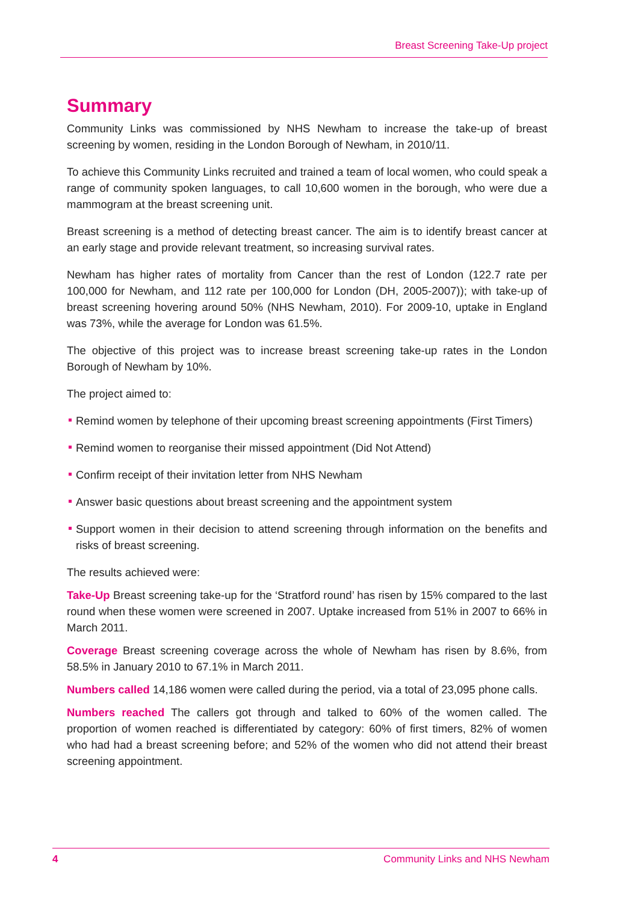Breast Screening Take-Up project
Summary
Community Links was commissioned by NHS Newham to increase the take-up of breast screening by women, residing in the London Borough of Newham, in 2010/11.
To achieve this Community Links recruited and trained a team of local women, who could speak a range of community spoken languages, to call 10,600 women in the borough, who were due a mammogram at the breast screening unit.
Breast screening is a method of detecting breast cancer. The aim is to identify breast cancer at an early stage and provide relevant treatment, so increasing survival rates.
Newham has higher rates of mortality from Cancer than the rest of London (122.7 rate per 100,000 for Newham, and 112 rate per 100,000 for London (DH, 2005-2007)); with take-up of breast screening hovering around 50% (NHS Newham, 2010). For 2009-10, uptake in England was 73%, while the average for London was 61.5%.
The objective of this project was to increase breast screening take-up rates in the London Borough of Newham by 10%.
The project aimed to:
Remind women by telephone of their upcoming breast screening appointments (First Timers)
Remind women to reorganise their missed appointment (Did Not Attend)
Confirm receipt of their invitation letter from NHS Newham
Answer basic questions about breast screening and the appointment system
Support women in their decision to attend screening through information on the benefits and risks of breast screening.
The results achieved were:
Take-Up Breast screening take-up for the ‘Stratford round’ has risen by 15% compared to the last round when these women were screened in 2007. Uptake increased from 51% in 2007 to 66% in March 2011.
Coverage Breast screening coverage across the whole of Newham has risen by 8.6%, from 58.5% in January 2010 to 67.1% in March 2011.
Numbers called 14,186 women were called during the period, via a total of 23,095 phone calls.
Numbers reached The callers got through and talked to 60% of the women called. The proportion of women reached is differentiated by category: 60% of first timers, 82% of women who had had a breast screening before; and 52% of the women who did not attend their breast screening appointment.
4 Community Links and NHS Newham